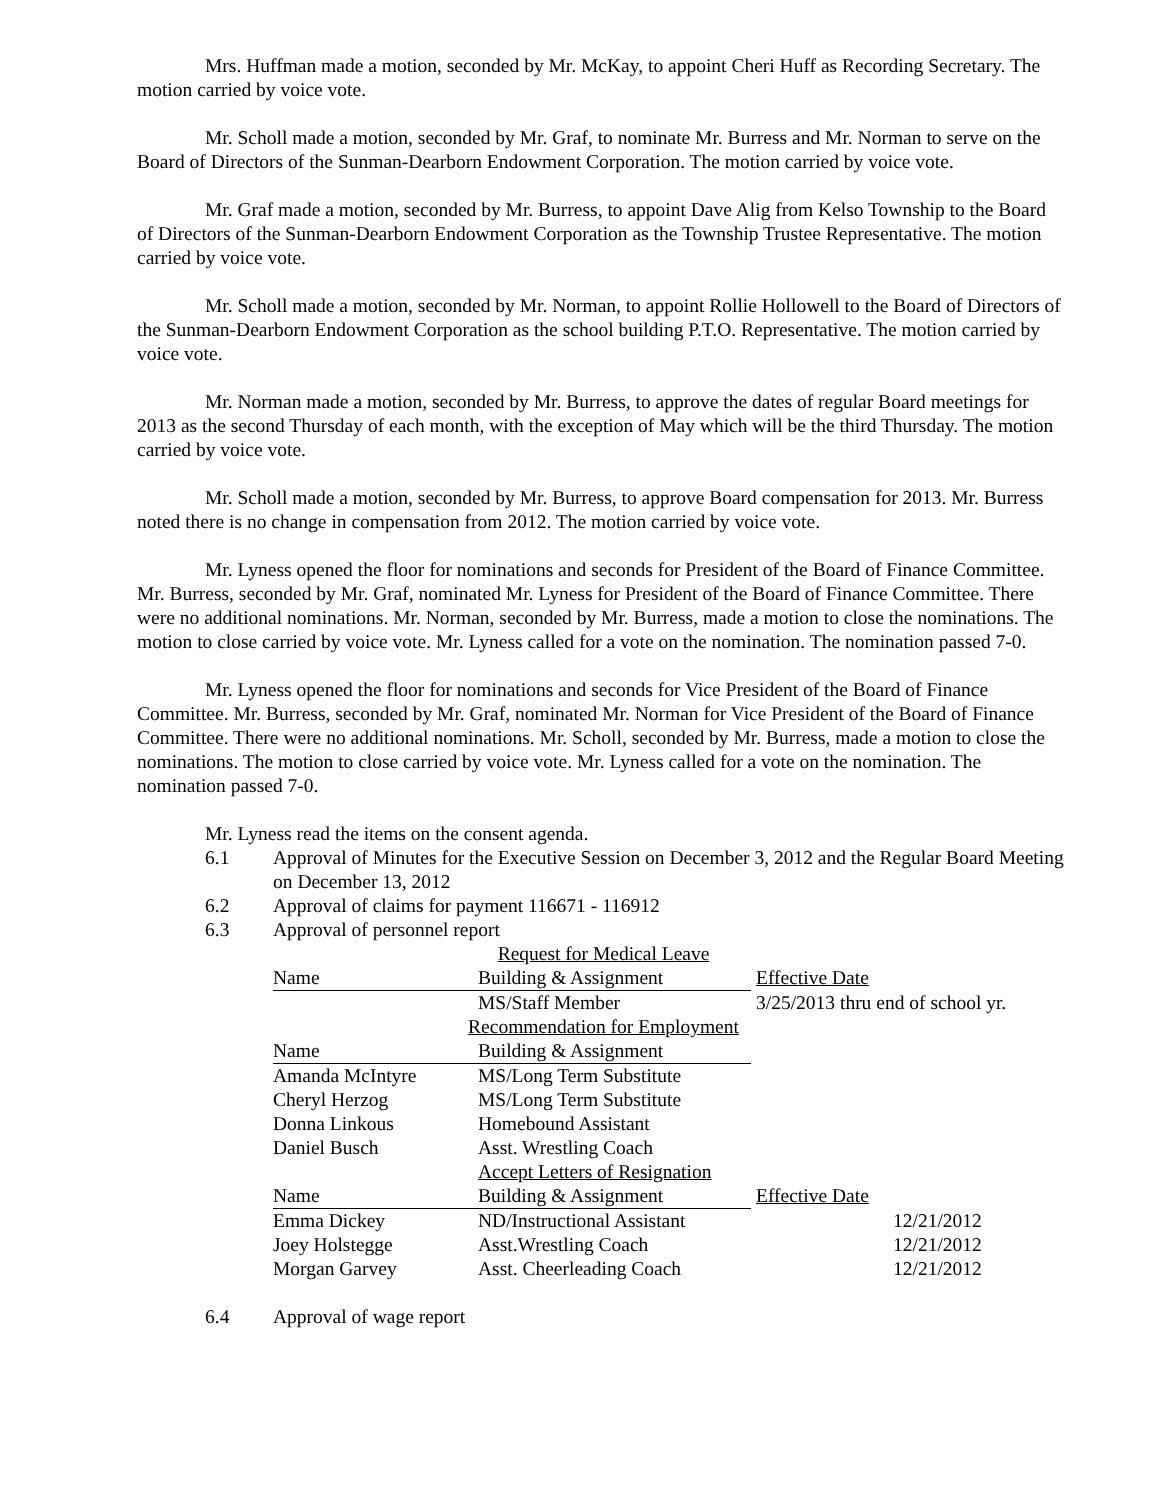Mrs. Huffman made a motion, seconded by Mr. McKay, to appoint Cheri Huff as Recording Secretary. The motion carried by voice vote.
Mr. Scholl made a motion, seconded by Mr. Graf, to nominate Mr. Burress and Mr. Norman to serve on the Board of Directors of the Sunman-Dearborn Endowment Corporation. The motion carried by voice vote.
Mr. Graf made a motion, seconded by Mr. Burress, to appoint Dave Alig from Kelso Township to the Board of Directors of the Sunman-Dearborn Endowment Corporation as the Township Trustee Representative. The motion carried by voice vote.
Mr. Scholl made a motion, seconded by Mr. Norman, to appoint Rollie Hollowell to the Board of Directors of the Sunman-Dearborn Endowment Corporation as the school building P.T.O. Representative. The motion carried by voice vote.
Mr. Norman made a motion, seconded by Mr. Burress, to approve the dates of regular Board meetings for 2013 as the second Thursday of each month, with the exception of May which will be the third Thursday. The motion carried by voice vote.
Mr. Scholl made a motion, seconded by Mr. Burress, to approve Board compensation for 2013. Mr. Burress noted there is no change in compensation from 2012. The motion carried by voice vote.
Mr. Lyness opened the floor for nominations and seconds for President of the Board of Finance Committee. Mr. Burress, seconded by Mr. Graf, nominated Mr. Lyness for President of the Board of Finance Committee. There were no additional nominations. Mr. Norman, seconded by Mr. Burress, made a motion to close the nominations. The motion to close carried by voice vote. Mr. Lyness called for a vote on the nomination. The nomination passed 7-0.
Mr. Lyness opened the floor for nominations and seconds for Vice President of the Board of Finance Committee. Mr. Burress, seconded by Mr. Graf, nominated Mr. Norman for Vice President of the Board of Finance Committee. There were no additional nominations. Mr. Scholl, seconded by Mr. Burress, made a motion to close the nominations. The motion to close carried by voice vote. Mr. Lyness called for a vote on the nomination. The nomination passed 7-0.
Mr. Lyness read the items on the consent agenda.
6.1 Approval of Minutes for the Executive Session on December 3, 2012 and the Regular Board Meeting on December 13, 2012
6.2 Approval of claims for payment 116671 - 116912
6.3 Approval of personnel report
| | Request for Medical Leave | |
| Name | Building & Assignment | Effective Date |
| | MS/Staff Member | 3/25/2013 thru end of school yr. |
| | Recommendation for Employment | |
| Name | Building & Assignment | |
| Amanda McIntyre | MS/Long Term Substitute | |
| Cheryl Herzog | MS/Long Term Substitute | |
| Donna Linkous | Homebound Assistant | |
| Daniel Busch | Asst. Wrestling Coach | |
| | Accept Letters of Resignation | |
| Name | Building & Assignment | Effective Date |
| Emma Dickey | ND/Instructional Assistant | 12/21/2012 |
| Joey Holstegge | Asst.Wrestling Coach | 12/21/2012 |
| Morgan Garvey | Asst. Cheerleading Coach | 12/21/2012 |
6.4 Approval of wage report